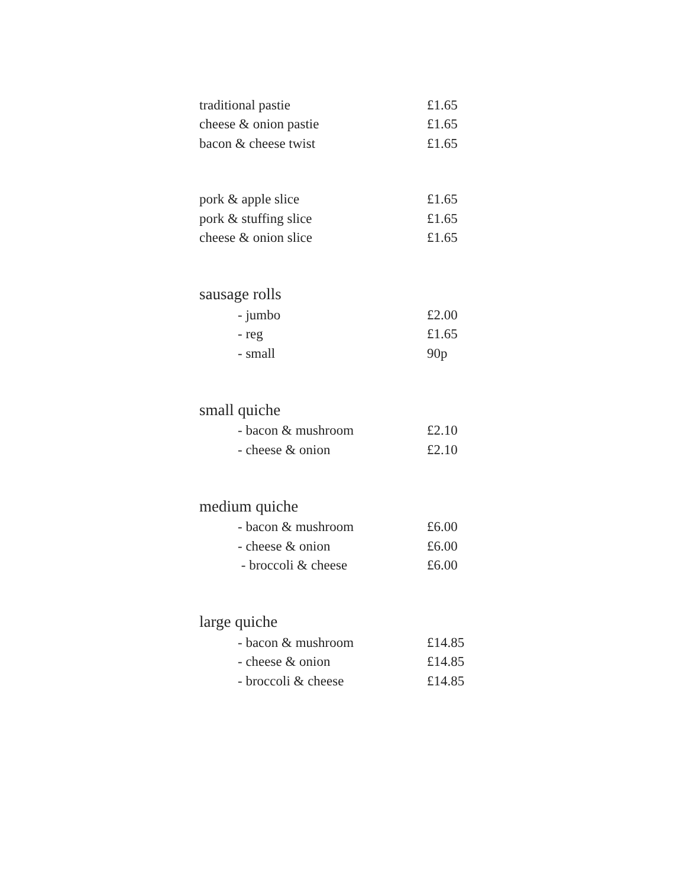| traditional pastie | £1.65 |
| cheese & onion pastie | £1.65 |
| bacon & cheese twist | £1.65 |
| pork & apple slice | £1.65 |
| pork & stuffing slice | £1.65 |
| cheese & onion slice | £1.65 |
| sausage rolls | |
| - jumbo | £2.00 |
| - reg | £1.65 |
| - small | 90p |
| small quiche | |
| - bacon & mushroom | £2.10 |
| - cheese & onion | £2.10 |
| medium quiche | |
| - bacon & mushroom | £6.00 |
| - cheese & onion | £6.00 |
| - broccoli & cheese | £6.00 |
| large quiche | |
| - bacon & mushroom | £14.85 |
| - cheese & onion | £14.85 |
| - broccoli & cheese | £14.85 |